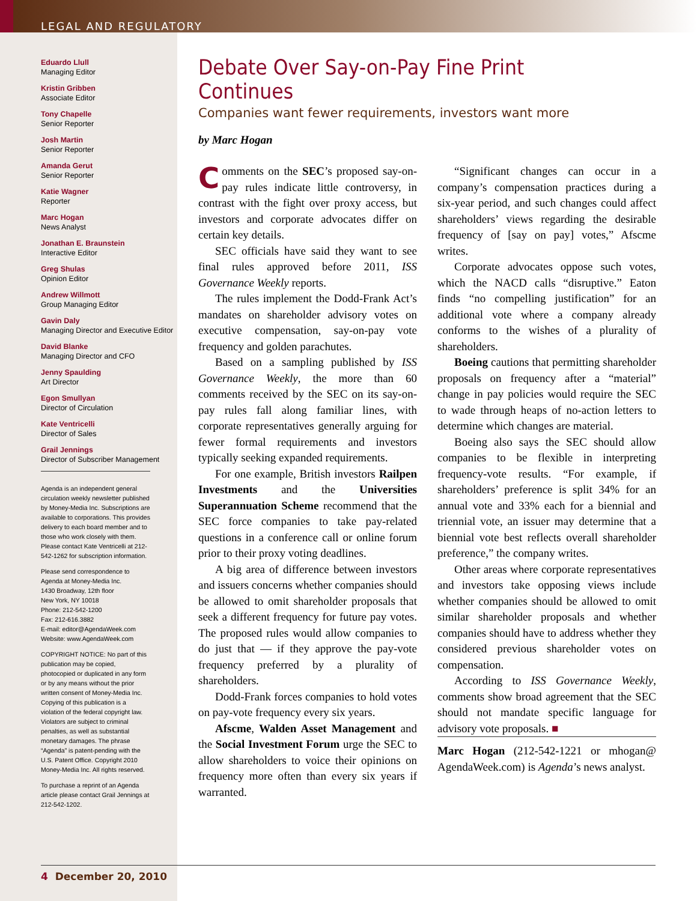LEGAL AND REGULATORY
Eduardo Llull
Managing Editor
Kristin Gribben
Associate Editor
Tony Chapelle
Senior Reporter
Josh Martin
Senior Reporter
Amanda Gerut
Senior Reporter
Katie Wagner
Reporter
Marc Hogan
News Analyst
Jonathan E. Braunstein
Interactive Editor
Greg Shulas
Opinion Editor
Andrew Willmott
Group Managing Editor
Gavin Daly
Managing Director and Executive Editor
David Blanke
Managing Director and CFO
Jenny Spaulding
Art Director
Egon Smullyan
Director of Circulation
Kate Ventricelli
Director of Sales
Grail Jennings
Director of Subscriber Management
Agenda is an independent general circulation weekly newsletter published by Money-Media Inc. Subscriptions are available to corporations. This provides delivery to each board member and to those who work closely with them. Please contact Kate Ventricelli at 212-542-1262 for subscription information.
Please send correspondence to Agenda at Money-Media Inc.
1430 Broadway, 12th floor
New York, NY 10018
Phone: 212-542-1200
Fax: 212-616.3882
E-mail: editor@AgendaWeek.com
Website: www.AgendaWeek.com
COPYRIGHT NOTICE: No part of this publication may be copied, photocopied or duplicated in any form or by any means without the prior written consent of Money-Media Inc. Copying of this publication is a violation of the federal copyright law. Violators are subject to criminal penalties, as well as substantial monetary damages. The phrase “Agenda” is patent-pending with the U.S. Patent Office. Copyright 2010 Money-Media Inc. All rights reserved.
To purchase a reprint of an Agenda article please contact Grail Jennings at 212-542-1202.
Debate Over Say-on-Pay Fine Print Continues
Companies want fewer requirements, investors want more
by Marc Hogan
Comments on the SEC’s proposed say-on-pay rules indicate little controversy, in contrast with the fight over proxy access, but investors and corporate advocates differ on certain key details.
SEC officials have said they want to see final rules approved before 2011, ISS Governance Weekly reports.
The rules implement the Dodd-Frank Act’s mandates on shareholder advisory votes on executive compensation, say-on-pay vote frequency and golden parachutes.
Based on a sampling published by ISS Governance Weekly, the more than 60 comments received by the SEC on its say-on-pay rules fall along familiar lines, with corporate representatives generally arguing for fewer formal requirements and investors typically seeking expanded requirements.
For one example, British investors Railpen Investments and the Universities Superannuation Scheme recommend that the SEC force companies to take pay-related questions in a conference call or online forum prior to their proxy voting deadlines.
A big area of difference between investors and issuers concerns whether companies should be allowed to omit shareholder proposals that seek a different frequency for future pay votes. The proposed rules would allow companies to do just that — if they approve the pay-vote frequency preferred by a plurality of shareholders.
Dodd-Frank forces companies to hold votes on pay-vote frequency every six years.
Afscme, Walden Asset Management and the Social Investment Forum urge the SEC to allow shareholders to voice their opinions on frequency more often than every six years if warranted.
“Significant changes can occur in a company’s compensation practices during a six-year period, and such changes could affect shareholders’ views regarding the desirable frequency of [say on pay] votes,” Afscme writes.
Corporate advocates oppose such votes, which the NACD calls “disruptive.” Eaton finds “no compelling justification” for an additional vote where a company already conforms to the wishes of a plurality of shareholders.
Boeing cautions that permitting shareholder proposals on frequency after a “material” change in pay policies would require the SEC to wade through heaps of no-action letters to determine which changes are material.
Boeing also says the SEC should allow companies to be flexible in interpreting frequency-vote results. “For example, if shareholders’ preference is split 34% for an annual vote and 33% each for a biennial and triennial vote, an issuer may determine that a biennial vote best reflects overall shareholder preference,” the company writes.
Other areas where corporate representatives and investors take opposing views include whether companies should be allowed to omit similar shareholder proposals and whether companies should have to address whether they considered previous shareholder votes on compensation.
According to ISS Governance Weekly, comments show broad agreement that the SEC should not mandate specific language for advisory vote proposals. ■
Marc Hogan (212-542-1221 or mhogan@ AgendaWeek.com) is Agenda’s news analyst.
4 December 20, 2010